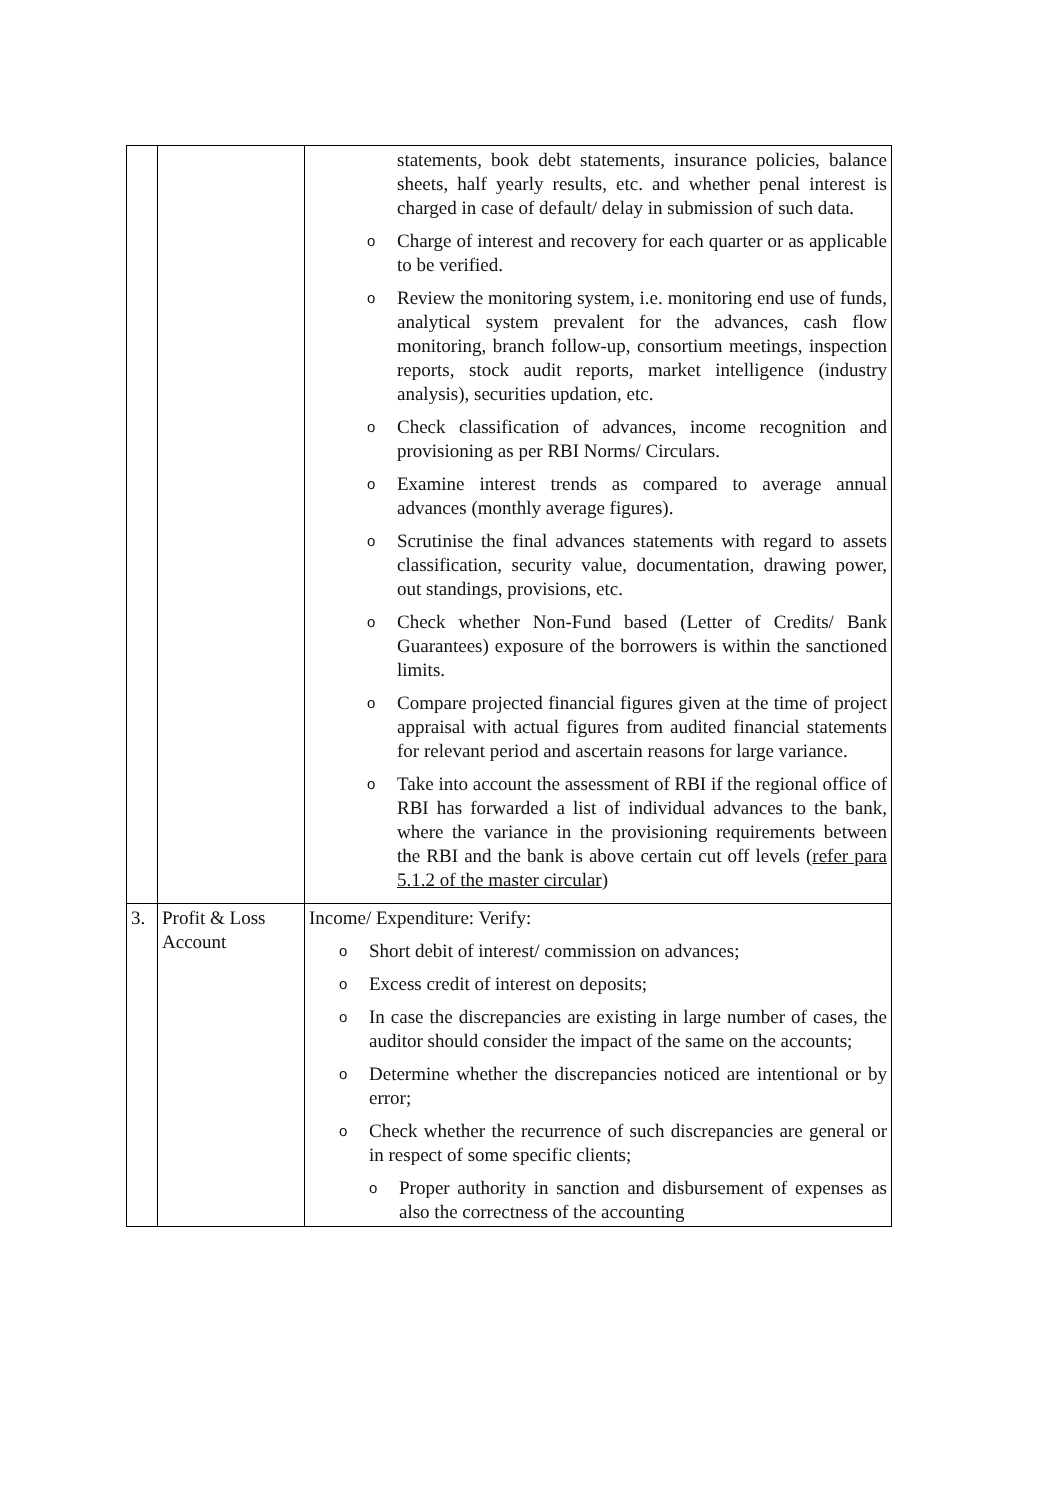| | | statements, book debt statements, insurance policies, balance sheets, half yearly results, etc. and whether penal interest is charged in case of default/ delay in submission of such data. o Charge of interest and recovery for each quarter or as applicable to be verified. o Review the monitoring system, i.e. monitoring end use of funds, analytical system prevalent for the advances, cash flow monitoring, branch follow-up, consortium meetings, inspection reports, stock audit reports, market intelligence (industry analysis), securities updation, etc. o Check classification of advances, income recognition and provisioning as per RBI Norms/ Circulars. o Examine interest trends as compared to average annual advances (monthly average figures). o Scrutinise the final advances statements with regard to assets classification, security value, documentation, drawing power, out standings, provisions, etc. o Check whether Non-Fund based (Letter of Credits/ Bank Guarantees) exposure of the borrowers is within the sanctioned limits. o Compare projected financial figures given at the time of project appraisal with actual figures from audited financial statements for relevant period and ascertain reasons for large variance. o Take into account the assessment of RBI if the regional office of RBI has forwarded a list of individual advances to the bank, where the variance in the provisioning requirements between the RBI and the bank is above certain cut off levels ( refer para 5.1.2 of the master circular ) |
| 3. | Profit & Loss Account | Income/ Expenditure: Verify: o Short debit of interest/ commission on advances; o Excess credit of interest on deposits; o In case the discrepancies are existing in large number of cases, the auditor should consider the impact of the same on the accounts; o Determine whether the discrepancies noticed are intentional or by error; o Check whether the recurrence of such discrepancies are general or in respect of some specific clients; o Proper authority in sanction and disbursement of expenses as also the correctness of the accounting |